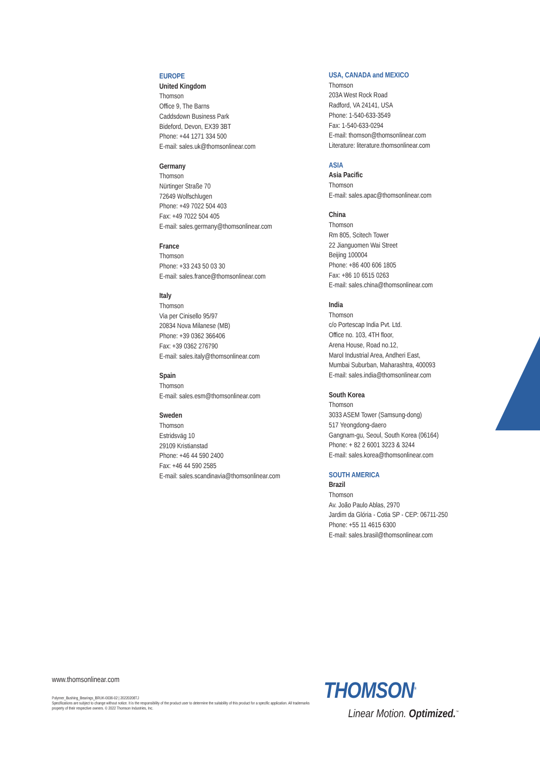EUROPE
United Kingdom
Thomson
Office 9, The Barns
Caddsdown Business Park
Bideford, Devon, EX39 3BT
Phone: +44 1271 334 500
E-mail: sales.uk@thomsonlinear.com
Germany
Thomson
Nürtinger Straße 70
72649 Wolfschlugen
Phone: +49 7022 504 403
Fax: +49 7022 504 405
E-mail: sales.germany@thomsonlinear.com
France
Thomson
Phone: +33 243 50 03 30
E-mail: sales.france@thomsonlinear.com
Italy
Thomson
Via per Cinisello 95/97
20834 Nova Milanese (MB)
Phone: +39 0362 366406
Fax: +39 0362 276790
E-mail: sales.italy@thomsonlinear.com
Spain
Thomson
E-mail: sales.esm@thomsonlinear.com
Sweden
Thomson
Estridsväg 10
29109 Kristianstad
Phone: +46 44 590 2400
Fax: +46 44 590 2585
E-mail: sales.scandinavia@thomsonlinear.com
USA, CANADA and MEXICO
Thomson
203A West Rock Road
Radford, VA 24141, USA
Phone: 1-540-633-3549
Fax: 1-540-633-0294
E-mail: thomson@thomsonlinear.com
Literature: literature.thomsonlinear.com
ASIA
Asia Pacific
Thomson
E-mail: sales.apac@thomsonlinear.com
China
Thomson
Rm 805, Scitech Tower
22 Jianguomen Wai Street
Beijing 100004
Phone: +86 400 606 1805
Fax: +86 10 6515 0263
E-mail: sales.china@thomsonlinear.com
India
Thomson
c/o Portescap India Pvt. Ltd.
Office no. 103, 4TH floor,
Arena House, Road no.12,
Marol Industrial Area, Andheri East,
Mumbai Suburban, Maharashtra, 400093
E-mail: sales.india@thomsonlinear.com
South Korea
Thomson
3033 ASEM Tower (Samsung-dong)
517 Yeongdong-daero
Gangnam-gu, Seoul, South Korea (06164)
Phone: + 82 2 6001 3223 & 3244
E-mail: sales.korea@thomsonlinear.com
SOUTH AMERICA
Brazil
Thomson
Av. João Paulo Ablas, 2970
Jardim da Glória - Cotia SP - CEP: 06711-250
Phone: +55 11 4615 6300
E-mail: sales.brasil@thomsonlinear.com
www.thomsonlinear.com
Polymer_Bushing_Bearings_BRUK-0036-02 | 20220208TJ
Specifications are subject to change without notice. It is the responsibility of the product user to determine the suitability of this product for a specific application. All trademarks property of their respective owners. © 2022 Thomson Industries, Inc.
THOMSON<sup>®</sup>
Linear Motion. Optimized.<sup>™</sup>